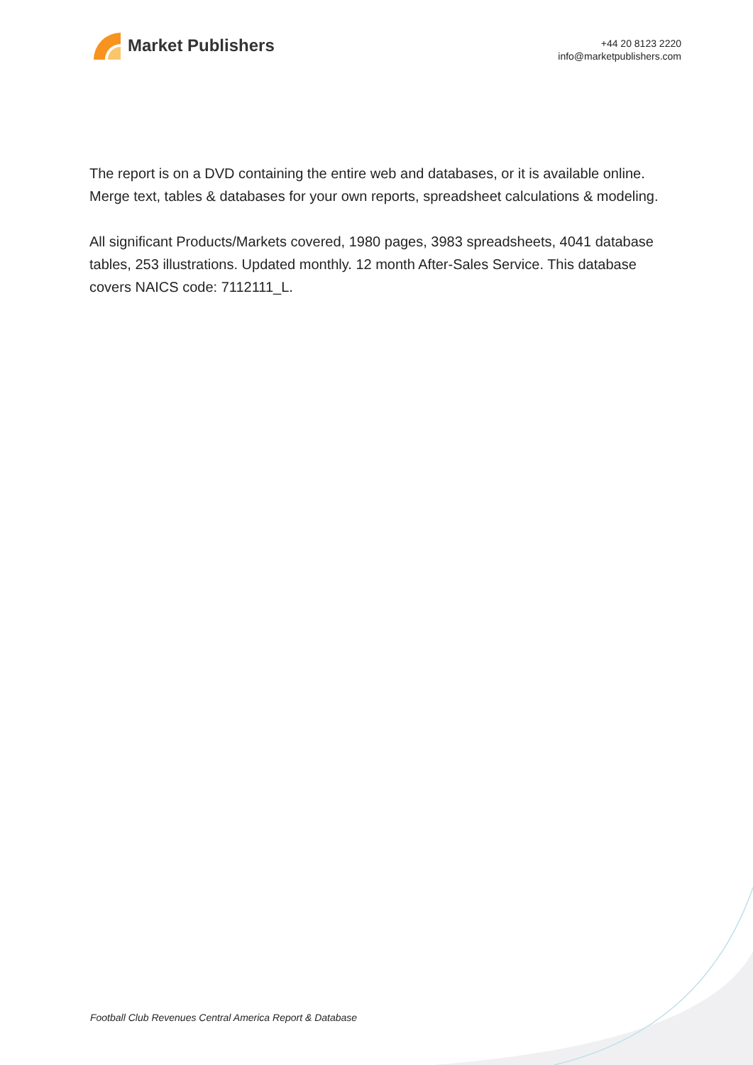Market Publishers
+44 20 8123 2220
info@marketpublishers.com
The report is on a DVD containing the entire web and databases, or it is available online. Merge text, tables & databases for your own reports, spreadsheet calculations & modeling.
All significant Products/Markets covered, 1980 pages, 3983 spreadsheets, 4041 database tables, 253 illustrations. Updated monthly. 12 month After-Sales Service. This database covers NAICS code: 7112111_L.
Football Club Revenues Central America Report & Database